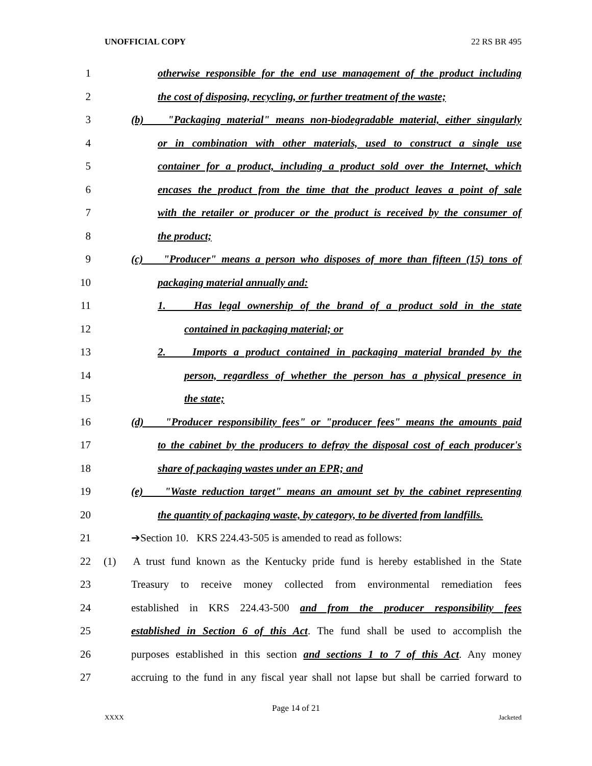UNOFFICIAL COPY 22 RS BR 495
1 otherwise responsible for the end use management of the product including
2 the cost of disposing, recycling, or further treatment of the waste;
3 (b) "Packaging material" means non-biodegradable material, either singularly
4 or in combination with other materials, used to construct a single use
5 container for a product, including a product sold over the Internet, which
6 encases the product from the time that the product leaves a point of sale
7 with the retailer or producer or the product is received by the consumer of
8 the product;
9 (c) "Producer" means a person who disposes of more than fifteen (15) tons of
10 packaging material annually and:
11 1. Has legal ownership of the brand of a product sold in the state
12 contained in packaging material; or
13 2. Imports a product contained in packaging material branded by the
14 person, regardless of whether the person has a physical presence in
15 the state;
16 (d) "Producer responsibility fees" or "producer fees" means the amounts paid
17 to the cabinet by the producers to defray the disposal cost of each producer's
18 share of packaging wastes under an EPR; and
19 (e) "Waste reduction target" means an amount set by the cabinet representing
20 the quantity of packaging waste, by category, to be diverted from landfills.
21 ➔Section 10. KRS 224.43-505 is amended to read as follows:
22 (1) A trust fund known as the Kentucky pride fund is hereby established in the State
23 Treasury to receive money collected from environmental remediation fees
24 established in KRS 224.43-500 and from the producer responsibility fees
25 established in Section 6 of this Act. The fund shall be used to accomplish the
26 purposes established in this section and sections 1 to 7 of this Act. Any money
27 accruing to the fund in any fiscal year shall not lapse but shall be carried forward to
Page 14 of 21
XXXX Jacketed